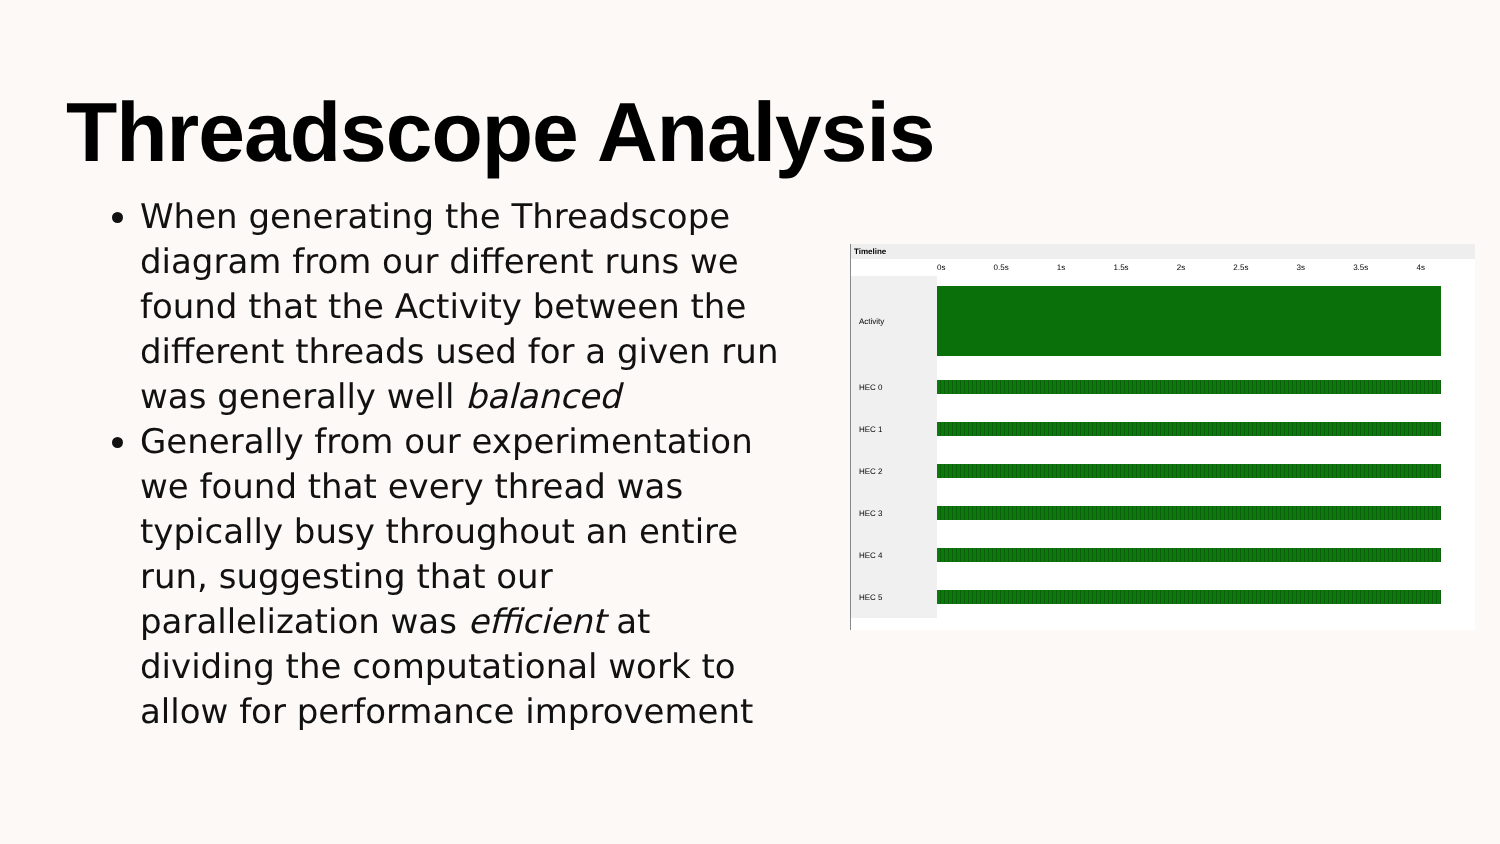Threadscope Analysis
When generating the Threadscope diagram from our different runs we found that the Activity between the different threads used for a given run was generally well balanced
Generally from our experimentation we found that every thread was typically busy throughout an entire run, suggesting that our parallelization was efficient at dividing the computational work to allow for performance improvement
Timeline
0s 0.5s 1s 1.5s 2s 2.5s 3s 3.5s 4s
Activity
HEC 0
HEC 1
HEC 2
HEC 3
HEC 4
HEC 5